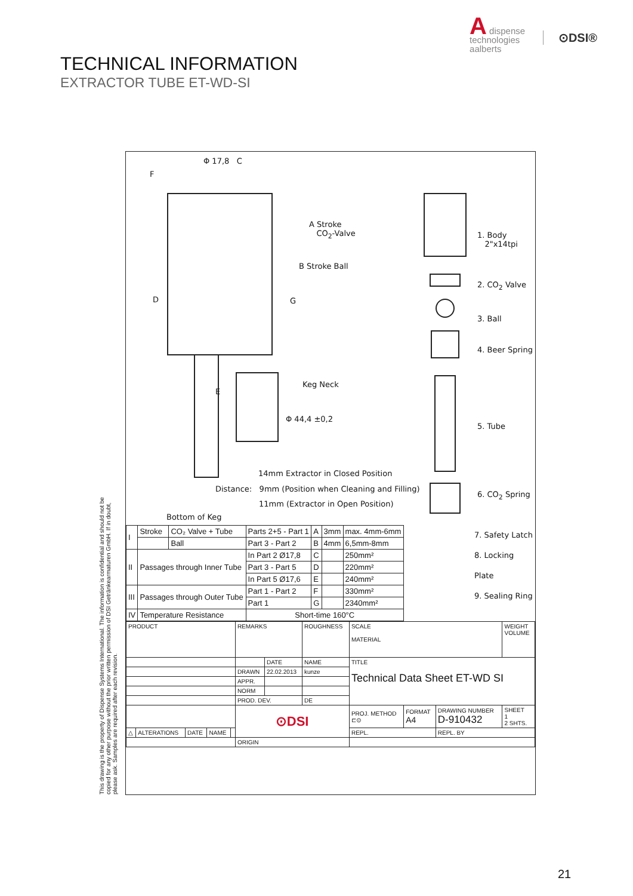A dispense
technologies
aalberts
⊙DSI®
TECHNICAL INFORMATION
EXTRACTOR TUBE ET-WD-SI
This drawing is the property of Dispense Systems International. The information is confidential and should not be copied for any other purpose without the prior written permission of DSI Getränkearmaturen GmbH. If in doubt, please ask. Samples are required after each revision.
Φ 17,8 C
F
A Stroke
CO<sub>2</sub>-Valve
B Stroke Ball
G
D
E
Keg Neck
Φ 44,4 ±0,2
14mm Extractor in Closed Position
Distance: 9mm (Position when Cleaning and Filling)
11mm (Extractor in Open Position)
Bottom of Keg
1. Body
2"x14tpi
2. CO<sub>2</sub> Valve
3. Ball
4. Beer Spring
5. Tube
6. CO<sub>2</sub> Spring
| I | Stroke | CO₂ Valve + Tube | Parts 2+5 - Part 1 | A | 3mm | max. 4mm-6mm |
| | | Ball | Part 3 - Part 2 | B | 4mm | 6,5mm-8mm |
| II | Passages through Inner Tube | | In Part 2 Ø17,8 | C | | 250mm² |
| | | | Part 3 - Part 5 | D | | 220mm² |
| | | | In Part 5 Ø17,6 | E | | 240mm² |
| III | Passages through Outer Tube | | Part 1 - Part 2 | F | | 330mm² |
| | | | Part 1 | G | | 2340mm² |
| IV | Temperature Resistance | | Short-time 160°C | | | |
7. Safety Latch
8. Locking Plate
9. Sealing Ring
| PRODUCT | | | | | REMARKS | | ROUGHNESS | SCALE MATERIAL | | | WEIGHT VOLUME |
| | | | | | | DATE | NAME | TITLE Technical Data Sheet ET-WD SI | | | |
| | | | | | DRAWN | 22.02.2013 | kunze | | | | |
| | | | | | APPR. | | | | | | |
| | | | | | NORM | | | | | | |
| | | | | | PROD. DEV. | | DE | | | | |
| | | | | | ⊙DSI | | | PROJ. METHOD ⊏⊙ | FORMAT A4 | DRAWING NUMBER D-910432 | SHEET 1 2 SHTS. |
| △ | ALTERATIONS | DATE | NAME | | | | | REPL. | | REPL. BY | |
| | | | | | ORIGIN | | | | | | |
21